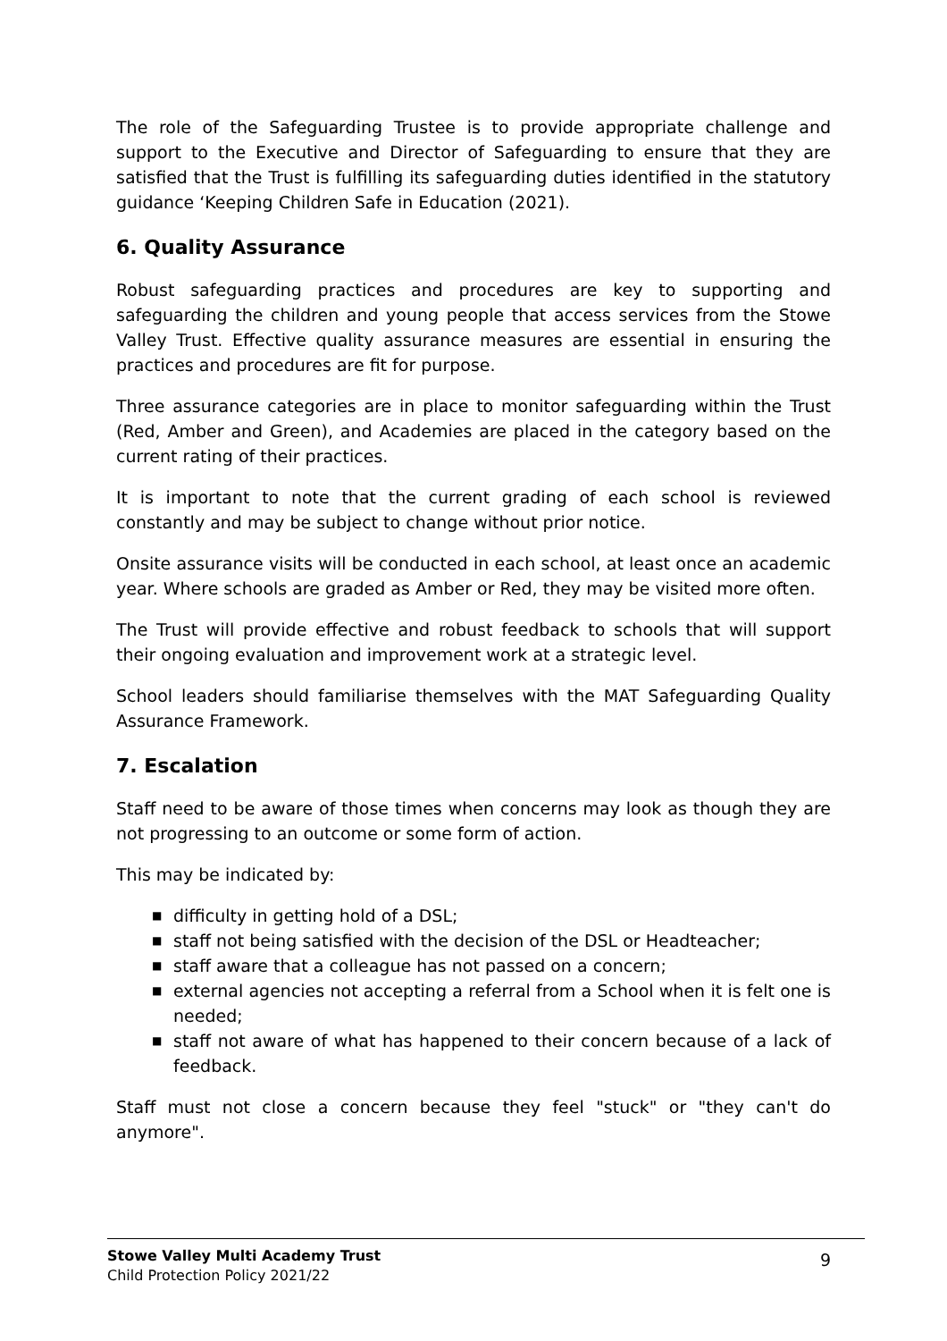The role of the Safeguarding Trustee is to provide appropriate challenge and support to the Executive and Director of Safeguarding to ensure that they are satisfied that the Trust is fulfilling its safeguarding duties identified in the statutory guidance ‘Keeping Children Safe in Education (2021).
6. Quality Assurance
Robust safeguarding practices and procedures are key to supporting and safeguarding the children and young people that access services from the Stowe Valley Trust. Effective quality assurance measures are essential in ensuring the practices and procedures are fit for purpose.
Three assurance categories are in place to monitor safeguarding within the Trust (Red, Amber and Green), and Academies are placed in the category based on the current rating of their practices.
It is important to note that the current grading of each school is reviewed constantly and may be subject to change without prior notice.
Onsite assurance visits will be conducted in each school, at least once an academic year. Where schools are graded as Amber or Red, they may be visited more often.
The Trust will provide effective and robust feedback to schools that will support their ongoing evaluation and improvement work at a strategic level.
School leaders should familiarise themselves with the MAT Safeguarding Quality Assurance Framework.
7. Escalation
Staff need to be aware of those times when concerns may look as though they are not progressing to an outcome or some form of action.
This may be indicated by:
■ difficulty in getting hold of a DSL;
■ staff not being satisfied with the decision of the DSL or Headteacher;
■ staff aware that a colleague has not passed on a concern;
■ external agencies not accepting a referral from a School when it is felt one is needed;
■ staff not aware of what has happened to their concern because of a lack of feedback.
Staff must not close a concern because they feel "stuck" or "they can't do anymore".
Stowe Valley Multi Academy Trust
Child Protection Policy 2021/22
9